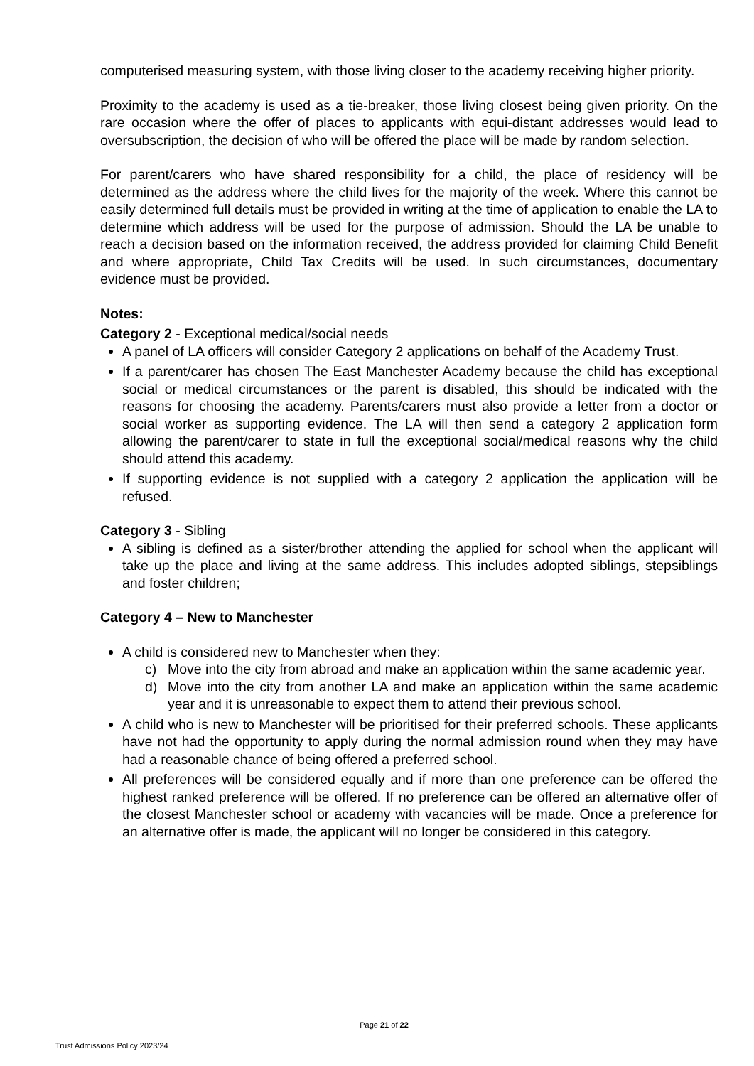computerised measuring system, with those living closer to the academy receiving higher priority.
Proximity to the academy is used as a tie-breaker, those living closest being given priority. On the rare occasion where the offer of places to applicants with equi-distant addresses would lead to oversubscription, the decision of who will be offered the place will be made by random selection.
For parent/carers who have shared responsibility for a child, the place of residency will be determined as the address where the child lives for the majority of the week. Where this cannot be easily determined full details must be provided in writing at the time of application to enable the LA to determine which address will be used for the purpose of admission. Should the LA be unable to reach a decision based on the information received, the address provided for claiming Child Benefit and where appropriate, Child Tax Credits will be used. In such circumstances, documentary evidence must be provided.
Notes:
Category 2 - Exceptional medical/social needs
A panel of LA officers will consider Category 2 applications on behalf of the Academy Trust.
If a parent/carer has chosen The East Manchester Academy because the child has exceptional social or medical circumstances or the parent is disabled, this should be indicated with the reasons for choosing the academy. Parents/carers must also provide a letter from a doctor or social worker as supporting evidence. The LA will then send a category 2 application form allowing the parent/carer to state in full the exceptional social/medical reasons why the child should attend this academy.
If supporting evidence is not supplied with a category 2 application the application will be refused.
Category 3 - Sibling
A sibling is defined as a sister/brother attending the applied for school when the applicant will take up the place and living at the same address. This includes adopted siblings, stepsiblings and foster children;
Category 4 – New to Manchester
A child is considered new to Manchester when they:
c) Move into the city from abroad and make an application within the same academic year.
d) Move into the city from another LA and make an application within the same academic year and it is unreasonable to expect them to attend their previous school.
A child who is new to Manchester will be prioritised for their preferred schools. These applicants have not had the opportunity to apply during the normal admission round when they may have had a reasonable chance of being offered a preferred school.
All preferences will be considered equally and if more than one preference can be offered the highest ranked preference will be offered. If no preference can be offered an alternative offer of the closest Manchester school or academy with vacancies will be made. Once a preference for an alternative offer is made, the applicant will no longer be considered in this category.
Page 21 of 22
Trust Admissions Policy 2023/24